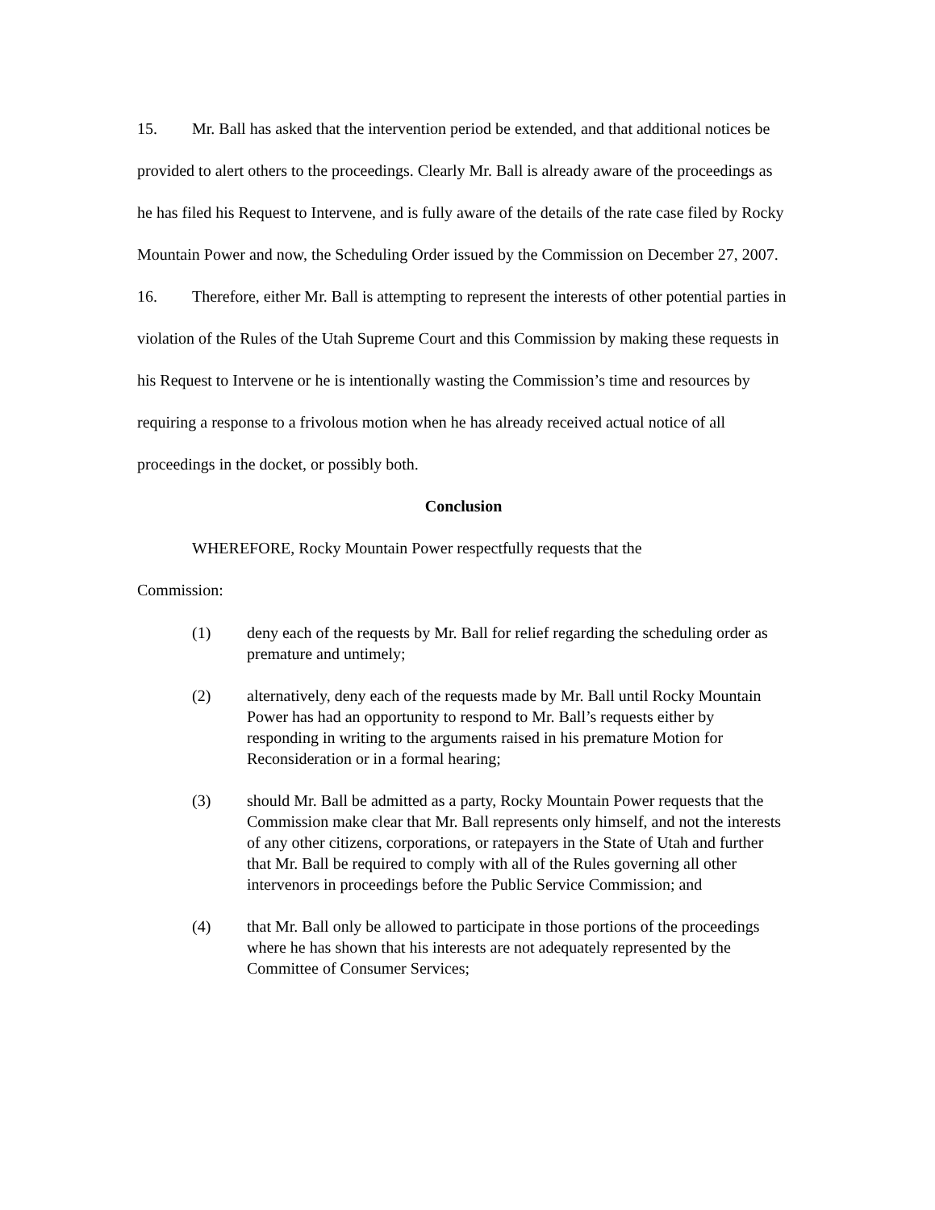15. Mr. Ball has asked that the intervention period be extended, and that additional notices be provided to alert others to the proceedings. Clearly Mr. Ball is already aware of the proceedings as he has filed his Request to Intervene, and is fully aware of the details of the rate case filed by Rocky Mountain Power and now, the Scheduling Order issued by the Commission on December 27, 2007.
16. Therefore, either Mr. Ball is attempting to represent the interests of other potential parties in violation of the Rules of the Utah Supreme Court and this Commission by making these requests in his Request to Intervene or he is intentionally wasting the Commission’s time and resources by requiring a response to a frivolous motion when he has already received actual notice of all proceedings in the docket, or possibly both.
Conclusion
WHEREFORE, Rocky Mountain Power respectfully requests that the
Commission:
(1) deny each of the requests by Mr. Ball for relief regarding the scheduling order as premature and untimely;
(2) alternatively, deny each of the requests made by Mr. Ball until Rocky Mountain Power has had an opportunity to respond to Mr. Ball’s requests either by responding in writing to the arguments raised in his premature Motion for Reconsideration or in a formal hearing;
(3) should Mr. Ball be admitted as a party, Rocky Mountain Power requests that the Commission make clear that Mr. Ball represents only himself, and not the interests of any other citizens, corporations, or ratepayers in the State of Utah and further that Mr. Ball be required to comply with all of the Rules governing all other intervenors in proceedings before the Public Service Commission; and
(4) that Mr. Ball only be allowed to participate in those portions of the proceedings where he has shown that his interests are not adequately represented by the Committee of Consumer Services;